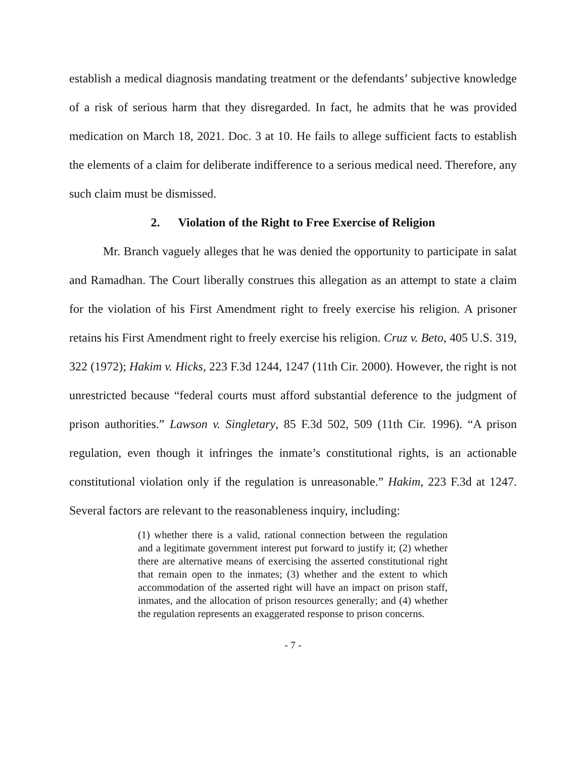establish a medical diagnosis mandating treatment or the defendants’ subjective knowledge of a risk of serious harm that they disregarded. In fact, he admits that he was provided medication on March 18, 2021. Doc. 3 at 10. He fails to allege sufficient facts to establish the elements of a claim for deliberate indifference to a serious medical need. Therefore, any such claim must be dismissed.
2. Violation of the Right to Free Exercise of Religion
Mr. Branch vaguely alleges that he was denied the opportunity to participate in salat and Ramadhan. The Court liberally construes this allegation as an attempt to state a claim for the violation of his First Amendment right to freely exercise his religion. A prisoner retains his First Amendment right to freely exercise his religion. Cruz v. Beto, 405 U.S. 319, 322 (1972); Hakim v. Hicks, 223 F.3d 1244, 1247 (11th Cir. 2000). However, the right is not unrestricted because “federal courts must afford substantial deference to the judgment of prison authorities.” Lawson v. Singletary, 85 F.3d 502, 509 (11th Cir. 1996). “A prison regulation, even though it infringes the inmate’s constitutional rights, is an actionable constitutional violation only if the regulation is unreasonable.” Hakim, 223 F.3d at 1247. Several factors are relevant to the reasonableness inquiry, including:
(1) whether there is a valid, rational connection between the regulation and a legitimate government interest put forward to justify it; (2) whether there are alternative means of exercising the asserted constitutional right that remain open to the inmates; (3) whether and the extent to which accommodation of the asserted right will have an impact on prison staff, inmates, and the allocation of prison resources generally; and (4) whether the regulation represents an exaggerated response to prison concerns.
- 7 -